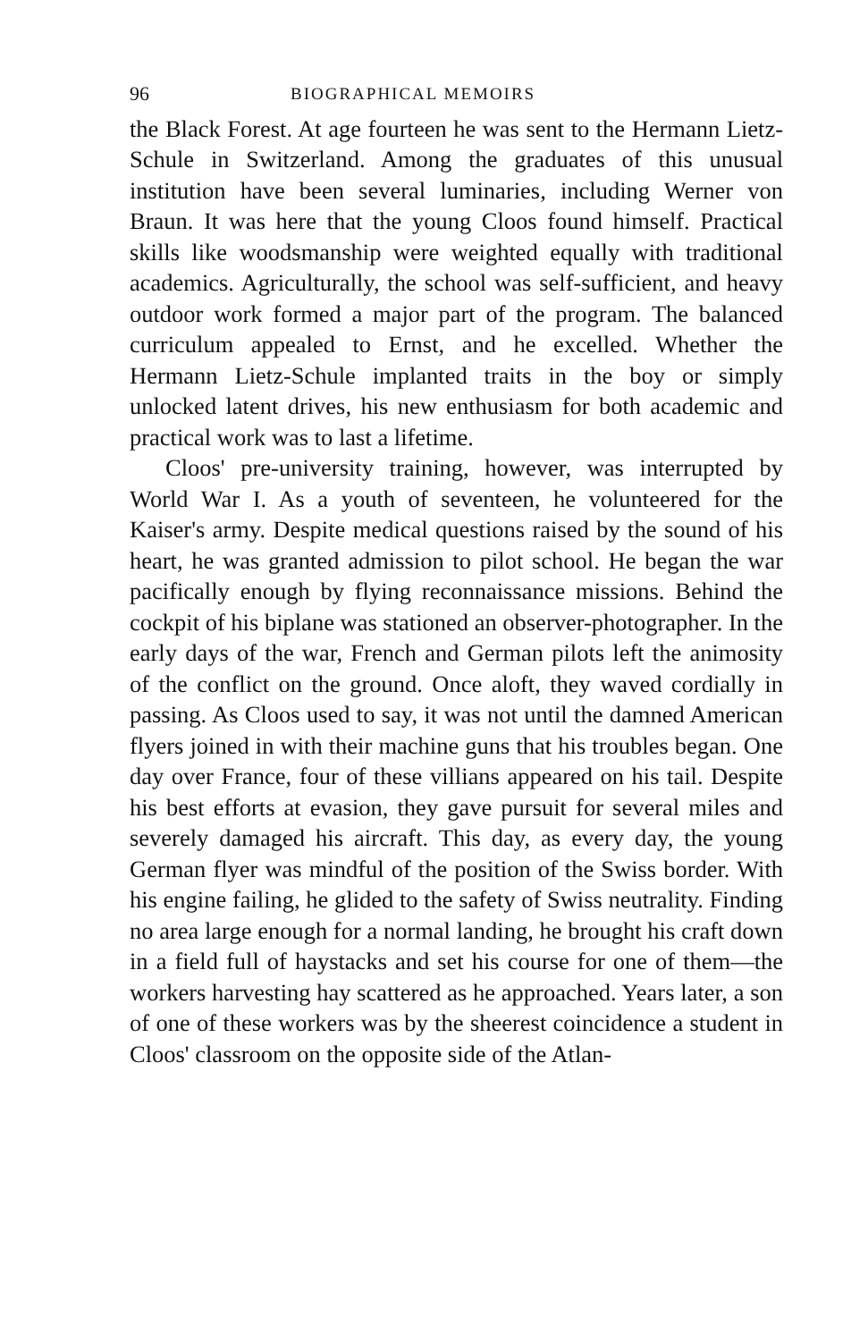96 BIOGRAPHICAL MEMOIRS
the Black Forest. At age fourteen he was sent to the Hermann Lietz-Schule in Switzerland. Among the graduates of this unusual institution have been several luminaries, including Werner von Braun. It was here that the young Cloos found himself. Practical skills like woodsmanship were weighted equally with traditional academics. Agriculturally, the school was self-sufficient, and heavy outdoor work formed a major part of the program. The balanced curriculum appealed to Ernst, and he excelled. Whether the Hermann Lietz-Schule implanted traits in the boy or simply unlocked latent drives, his new enthusiasm for both academic and practical work was to last a lifetime.
Cloos' pre-university training, however, was interrupted by World War I. As a youth of seventeen, he volunteered for the Kaiser's army. Despite medical questions raised by the sound of his heart, he was granted admission to pilot school. He began the war pacifically enough by flying reconnaissance missions. Behind the cockpit of his biplane was stationed an observer-photographer. In the early days of the war, French and German pilots left the animosity of the conflict on the ground. Once aloft, they waved cordially in passing. As Cloos used to say, it was not until the damned American flyers joined in with their machine guns that his troubles began. One day over France, four of these villians appeared on his tail. Despite his best efforts at evasion, they gave pursuit for several miles and severely damaged his aircraft. This day, as every day, the young German flyer was mindful of the position of the Swiss border. With his engine failing, he glided to the safety of Swiss neutrality. Finding no area large enough for a normal landing, he brought his craft down in a field full of haystacks and set his course for one of them—the workers harvesting hay scattered as he approached. Years later, a son of one of these workers was by the sheerest coincidence a student in Cloos' classroom on the opposite side of the Atlan-